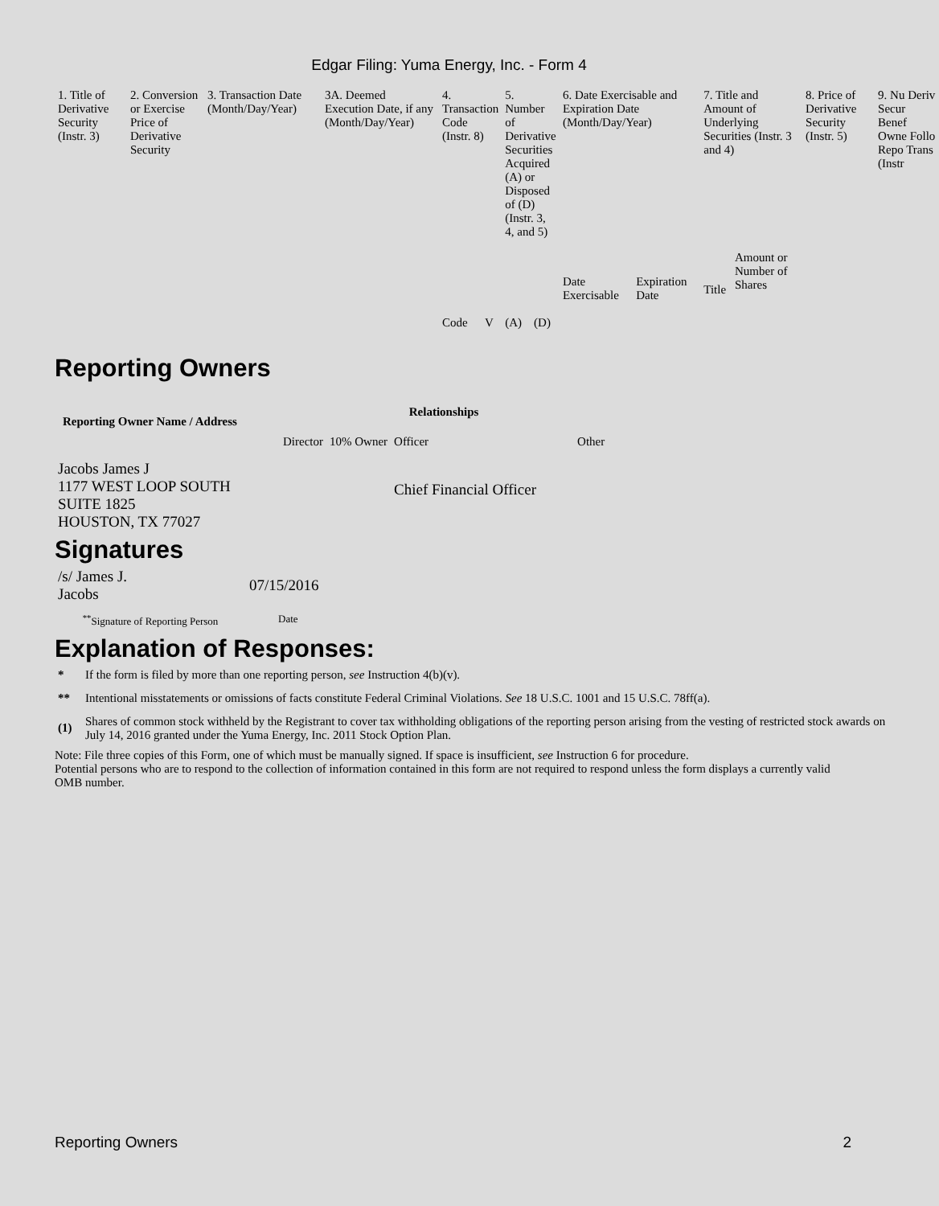Edgar Filing: Yuma Energy, Inc. - Form 4
| 1. Title of Derivative Security (Instr. 3) | 2. Conversion or Exercise Price of Derivative Security | 3. Transaction Date (Month/Day/Year) | 3A. Deemed Execution Date, if any (Month/Day/Year) | 4. Transaction Code (Instr. 8) | | 5. Number of Derivative Securities Acquired (A) or Disposed of (D) (Instr. 3, 4, and 5) | | 6. Date Exercisable and Expiration Date (Month/Day/Year) | | 7. Title and Amount of Underlying Securities (Instr. 3 and 4) | | 8. Price of Derivative Security (Instr. 5) | 9. Nu Deriv Secur Benef Owne Follo Repo Trans (Instr |
| | | | | Code | V | (A) | (D) | Date Exercisable | Expiration Date | Title | Amount or Number of Shares | | |
Reporting Owners
| Reporting Owner Name / Address | Relationships | | | |
| --- | --- | --- | --- | --- |
| | Director | 10% Owner | Officer | Other |
| Jacobs James J 1177 WEST LOOP SOUTH SUITE 1825 HOUSTON, TX 77027 | | | Chief Financial Officer | |
Signatures
| /s/ James J. Jacobs | 07/15/2016 |
| <sup>**</sup> Signature of Reporting Person | Date |
Explanation of Responses:
| * | If the form is filed by more than one reporting person, see Instruction 4(b)(v). |
| ** | Intentional misstatements or omissions of facts constitute Federal Criminal Violations. See 18 U.S.C. 1001 and 15 U.S.C. 78ff(a). |
| (1) | Shares of common stock withheld by the Registrant to cover tax withholding obligations of the reporting person arising from the vesting of restricted stock awards on July 14, 2016 granted under the Yuma Energy, Inc. 2011 Stock Option Plan. |
Note: File three copies of this Form, one of which must be manually signed. If space is insufficient, see Instruction 6 for procedure.
Potential persons who are to respond to the collection of information contained in this form are not required to respond unless the form displays a currently valid OMB number.
Reporting Owners 2